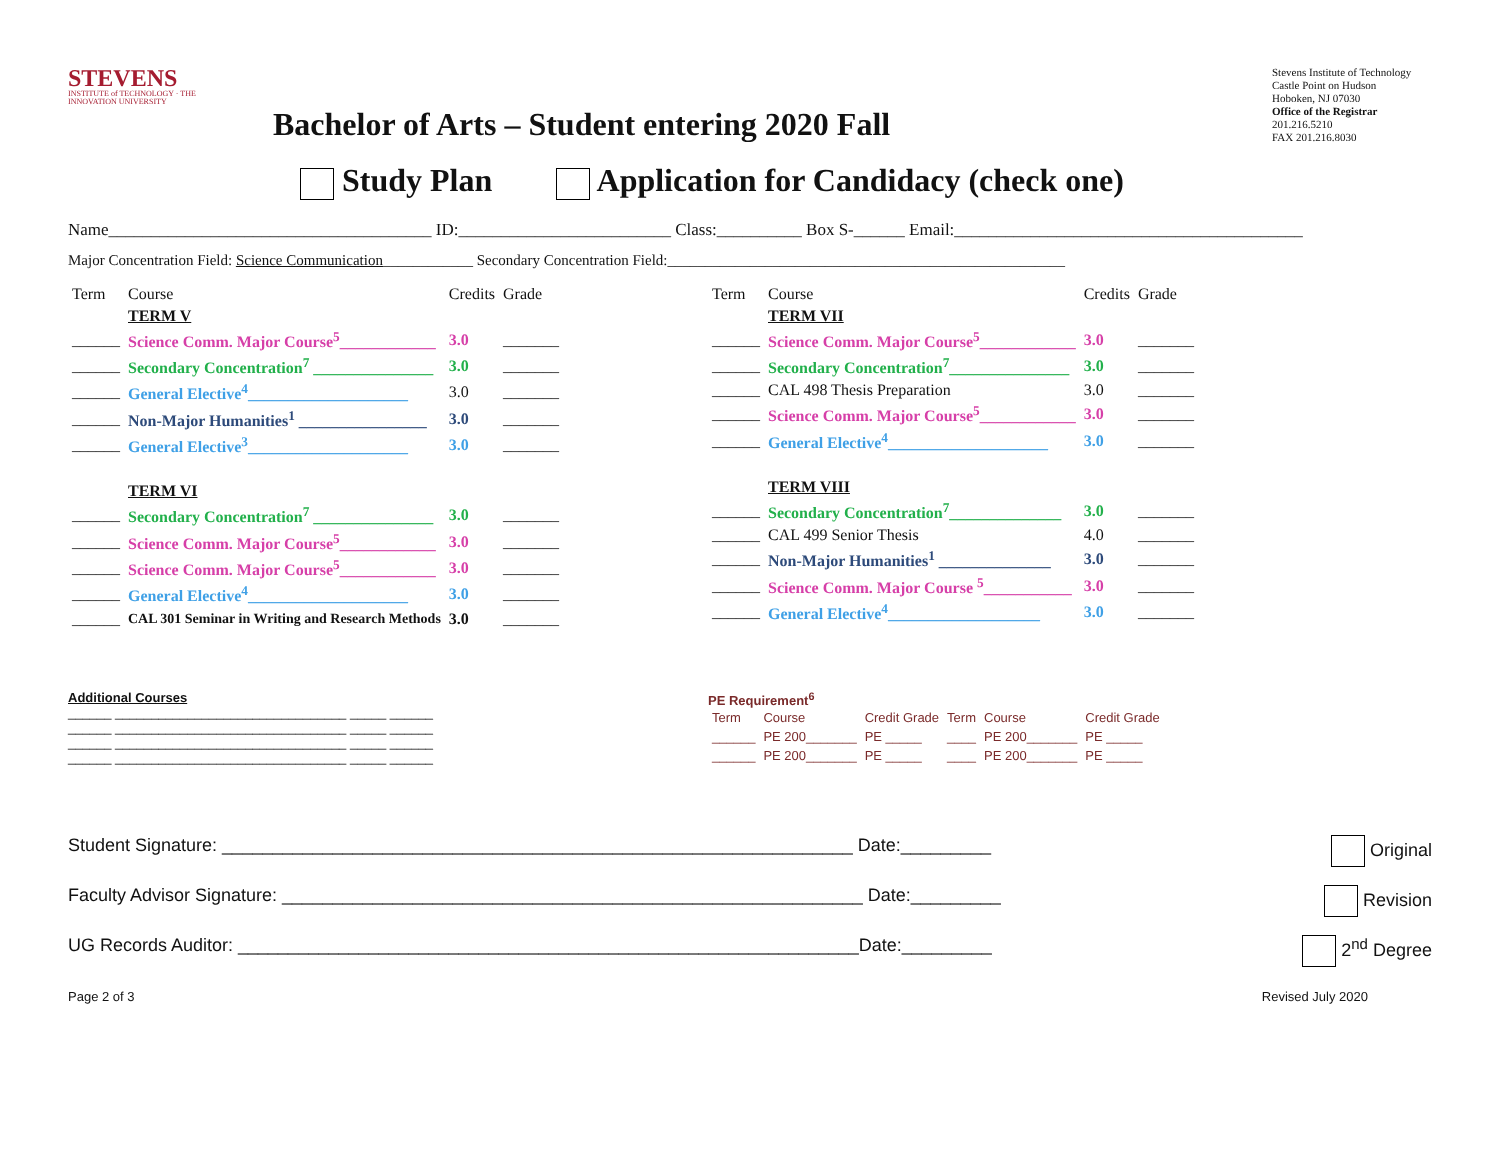STEVENS
INSTITUTE of TECHNOLOGY · THE INNOVATION UNIVERSITY
Bachelor of Arts – Student entering 2020 Fall
Stevens Institute of Technology
Castle Point on Hudson
Hoboken, NJ 07030
Office of the Registrar
201.216.5210
FAX 201.216.8030
Study Plan Application for Candidacy (check one)
Name______________________________________ ID:_________________________ Class:__________ Box S-______ Email:_________________________________________
Major Concentration Field: Science Communication____________ Secondary Concentration Field:_____________________________________________________
| Term | Course | Credits | Grade |
| --- | --- | --- | --- |
| | TERM V | | |
| ______ | Science Comm. Major Course<sup>5</sup>____________ | 3.0 | _______ |
| ______ | Secondary Concentration<sup>7</sup> _______________ | 3.0 | _______ |
| ______ | General Elective<sup>4</sup>____________________ | 3.0 | _______ |
| ______ | Non-Major Humanities<sup>1</sup> ________________ | 3.0 | _______ |
| ______ | General Elective<sup>3</sup>____________________ | 3.0 | _______ |
| | TERM VI | | |
| ______ | Secondary Concentration<sup>7</sup> _______________ | 3.0 | _______ |
| ______ | Science Comm. Major Course<sup>5</sup>____________ | 3.0 | _______ |
| ______ | Science Comm. Major Course<sup>5</sup>____________ | 3.0 | _______ |
| ______ | General Elective<sup>4</sup>____________________ | 3.0 | _______ |
| ______ | CAL 301 Seminar in Writing and Research Methods | 3.0 | _______ |
| Term | Course | Credits | Grade |
| --- | --- | --- | --- |
| | TERM VII | | |
| ______ | Science Comm. Major Course<sup>5</sup>____________ | 3.0 | _______ |
| ______ | Secondary Concentration<sup>7</sup>_______________ | 3.0 | _______ |
| ______ | CAL 498 Thesis Preparation | 3.0 | _______ |
| ______ | Science Comm. Major Course<sup>5</sup>____________ | 3.0 | _______ |
| ______ | General Elective<sup>4</sup>____________________ | 3.0 | _______ |
| | TERM VIII | | |
| ______ | Secondary Concentration<sup>7</sup>______________ | 3.0 | _______ |
| ______ | CAL 499 Senior Thesis | 4.0 | _______ |
| ______ | Non-Major Humanities<sup>1</sup> ______________ | 3.0 | _______ |
| ______ | Science Comm. Major Course <sup>5</sup>___________ | 3.0 | _______ |
| ______ | General Elective<sup>4</sup>___________________ | 3.0 | _______ |
Additional Courses
______ ________________________________ _____ ______
______ ________________________________ _____ ______
______ ________________________________ _____ ______
______ ________________________________ _____ ______
PE Requirement<sup>6</sup>
| Term | Course | Credit Grade | Term | Course | Credit Grade |
| ______ | PE 200_______ | PE _____ | ____ | PE 200_______ | PE _____ |
| ______ | PE 200_______ | PE _____ | ____ | PE 200_______ | PE _____ |
Student Signature: _______________________________________________________________ Date:_________ Original
Faculty Advisor Signature: __________________________________________________________ Date:_________ Revision
UG Records Auditor: ______________________________________________________________Date:_________ 2<sup>nd</sup> Degree
Page 2 of 3 Revised July 2020